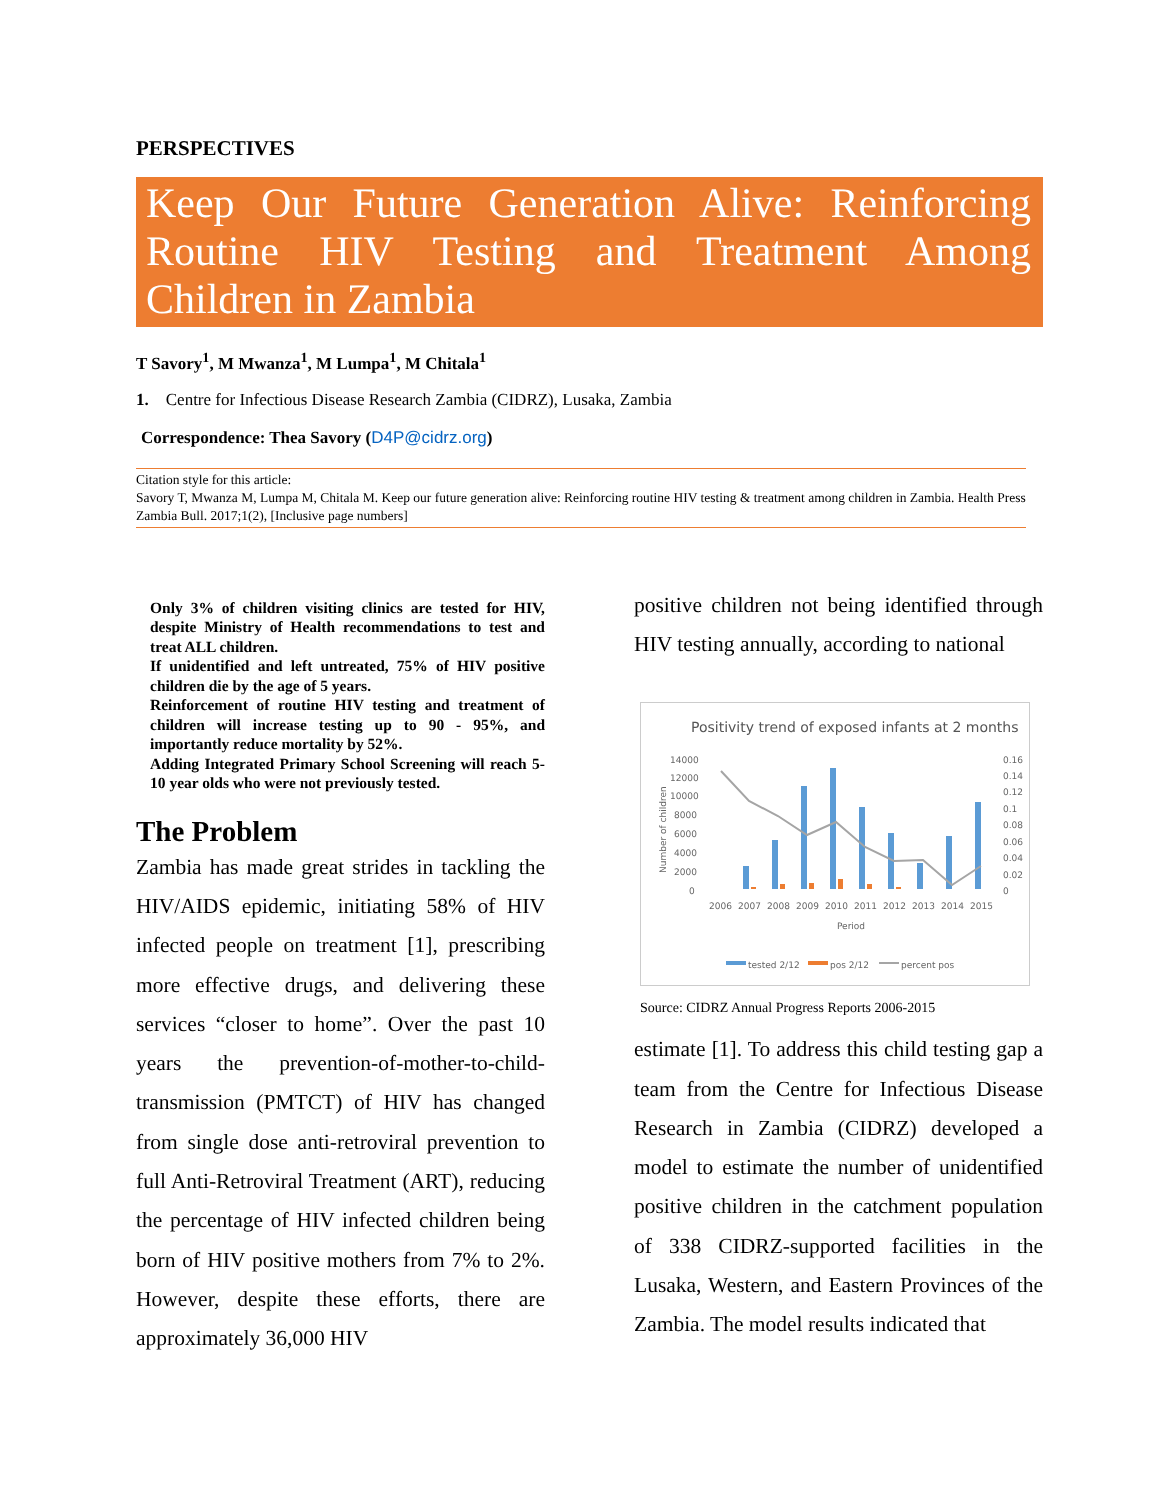PERSPECTIVES
Keep Our Future Generation Alive: Reinforcing Routine HIV Testing and Treatment Among Children in Zambia
T Savory<sup>1</sup>, M Mwanza<sup>1</sup>, M Lumpa<sup>1</sup>, M Chitala<sup>1</sup>
1. Centre for Infectious Disease Research Zambia (CIDRZ), Lusaka, Zambia
Correspondence: Thea Savory (D4P@cidrz.org)
Citation style for this article:
Savory T, Mwanza M, Lumpa M, Chitala M. Keep our future generation alive: Reinforcing routine HIV testing & treatment among children in Zambia. Health Press Zambia Bull. 2017;1(2), [Inclusive page numbers]
Only 3% of children visiting clinics are tested for HIV, despite Ministry of Health recommendations to test and treat ALL children.
If unidentified and left untreated, 75% of HIV positive children die by the age of 5 years.
Reinforcement of routine HIV testing and treatment of children will increase testing up to 90 - 95%, and importantly reduce mortality by 52%.
Adding Integrated Primary School Screening will reach 5-10 year olds who were not previously tested.
The Problem
Zambia has made great strides in tackling the HIV/AIDS epidemic, initiating 58% of HIV infected people on treatment [1], prescribing more effective drugs, and delivering these services “closer to home”. Over the past 10 years the prevention-of-mother-to-child-transmission (PMTCT) of HIV has changed from single dose anti-retroviral prevention to full Anti-Retroviral Treatment (ART), reducing the percentage of HIV infected children being born of HIV positive mothers from 7% to 2%. However, despite these efforts, there are approximately 36,000 HIV
positive children not being identified through HIV testing annually, according to national
Positivity trend of exposed infants at 2 months
14000
12000
10000
8000
6000
4000
2000
0
0.16
0.14
0.12
0.1
0.08
0.06
0.04
0.02
0
2006
2007
2008
2009
2010
2011
2012
2013
2014
2015
Period
tested 2/12
pos 2/12
percent pos
Number of children
Source: CIDRZ Annual Progress Reports 2006-2015
estimate [1]. To address this child testing gap a team from the Centre for Infectious Disease Research in Zambia (CIDRZ) developed a model to estimate the number of unidentified positive children in the catchment population of 338 CIDRZ-supported facilities in the Lusaka, Western, and Eastern Provinces of the Zambia. The model results indicated that